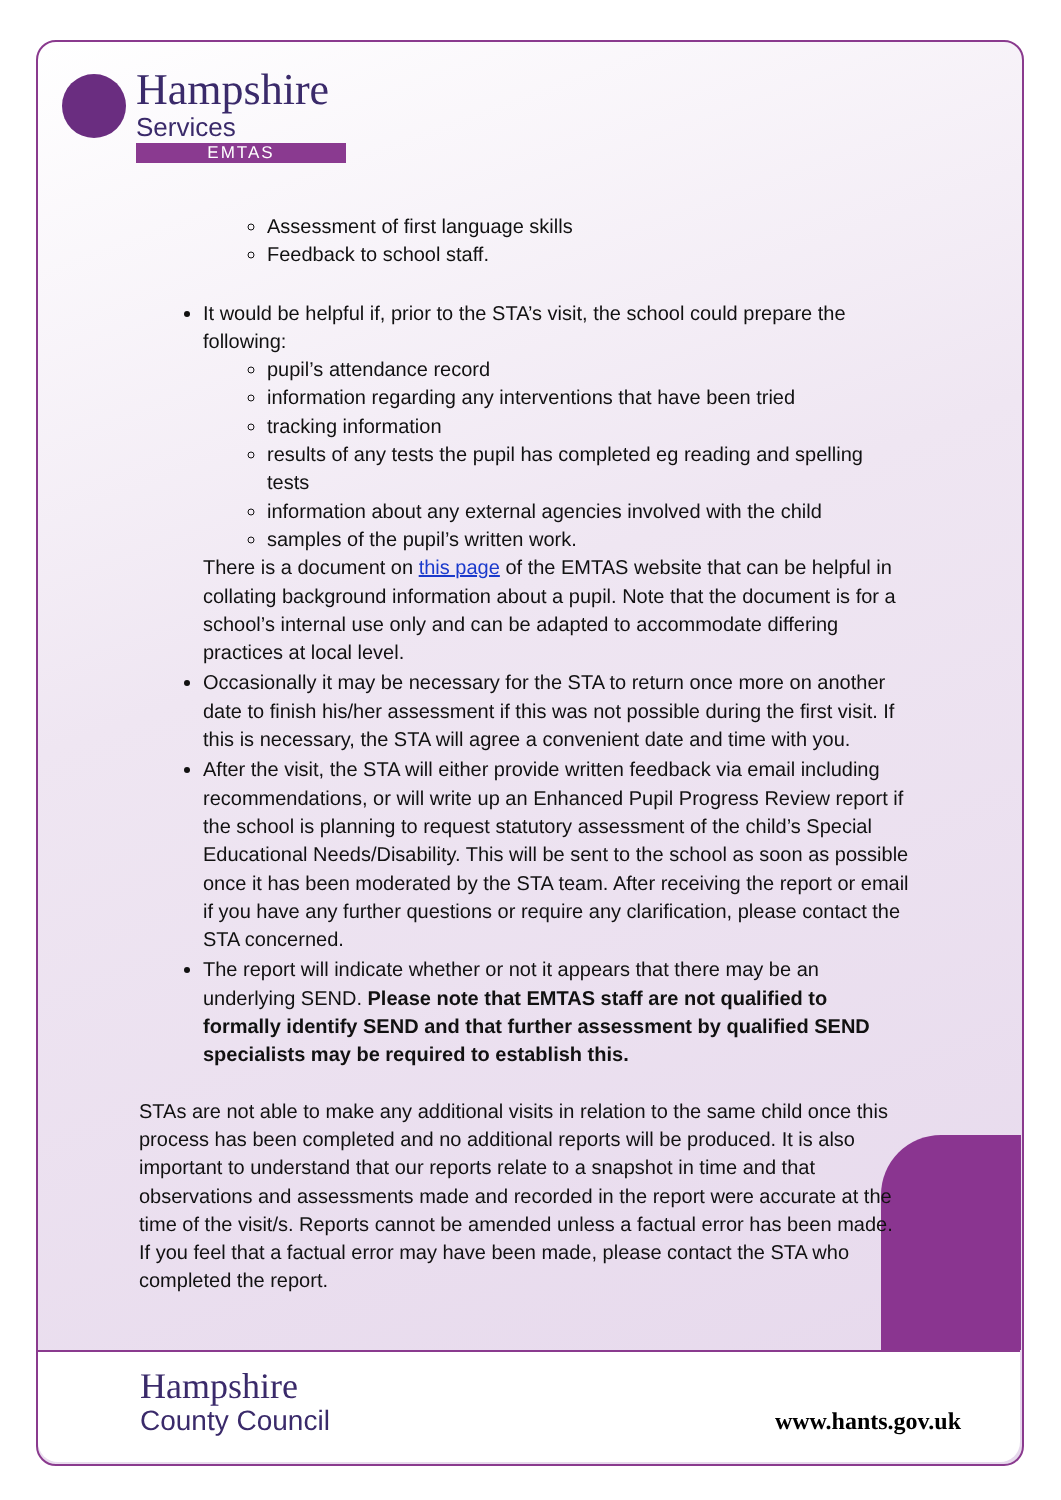Hampshire
Services
EMTAS
Assessment of first language skills
Feedback to school staff.
It would be helpful if, prior to the STA’s visit, the school could prepare the following:
pupil’s attendance record
information regarding any interventions that have been tried
tracking information
results of any tests the pupil has completed eg reading and spelling tests
information about any external agencies involved with the child
samples of the pupil’s written work.
There is a document on this page of the EMTAS website that can be helpful in collating background information about a pupil. Note that the document is for a school’s internal use only and can be adapted to accommodate differing practices at local level.
Occasionally it may be necessary for the STA to return once more on another date to finish his/her assessment if this was not possible during the first visit. If this is necessary, the STA will agree a convenient date and time with you.
After the visit, the STA will either provide written feedback via email including recommendations, or will write up an Enhanced Pupil Progress Review report if the school is planning to request statutory assessment of the child’s Special Educational Needs/Disability. This will be sent to the school as soon as possible once it has been moderated by the STA team. After receiving the report or email if you have any further questions or require any clarification, please contact the STA concerned.
The report will indicate whether or not it appears that there may be an underlying SEND. Please note that EMTAS staff are not qualified to formally identify SEND and that further assessment by qualified SEND specialists may be required to establish this.
STAs are not able to make any additional visits in relation to the same child once this process has been completed and no additional reports will be produced. It is also important to understand that our reports relate to a snapshot in time and that observations and assessments made and recorded in the report were accurate at the time of the visit/s. Reports cannot be amended unless a factual error has been made. If you feel that a factual error may have been made, please contact the STA who completed the report.
Hampshire
County Council
www.hants.gov.uk